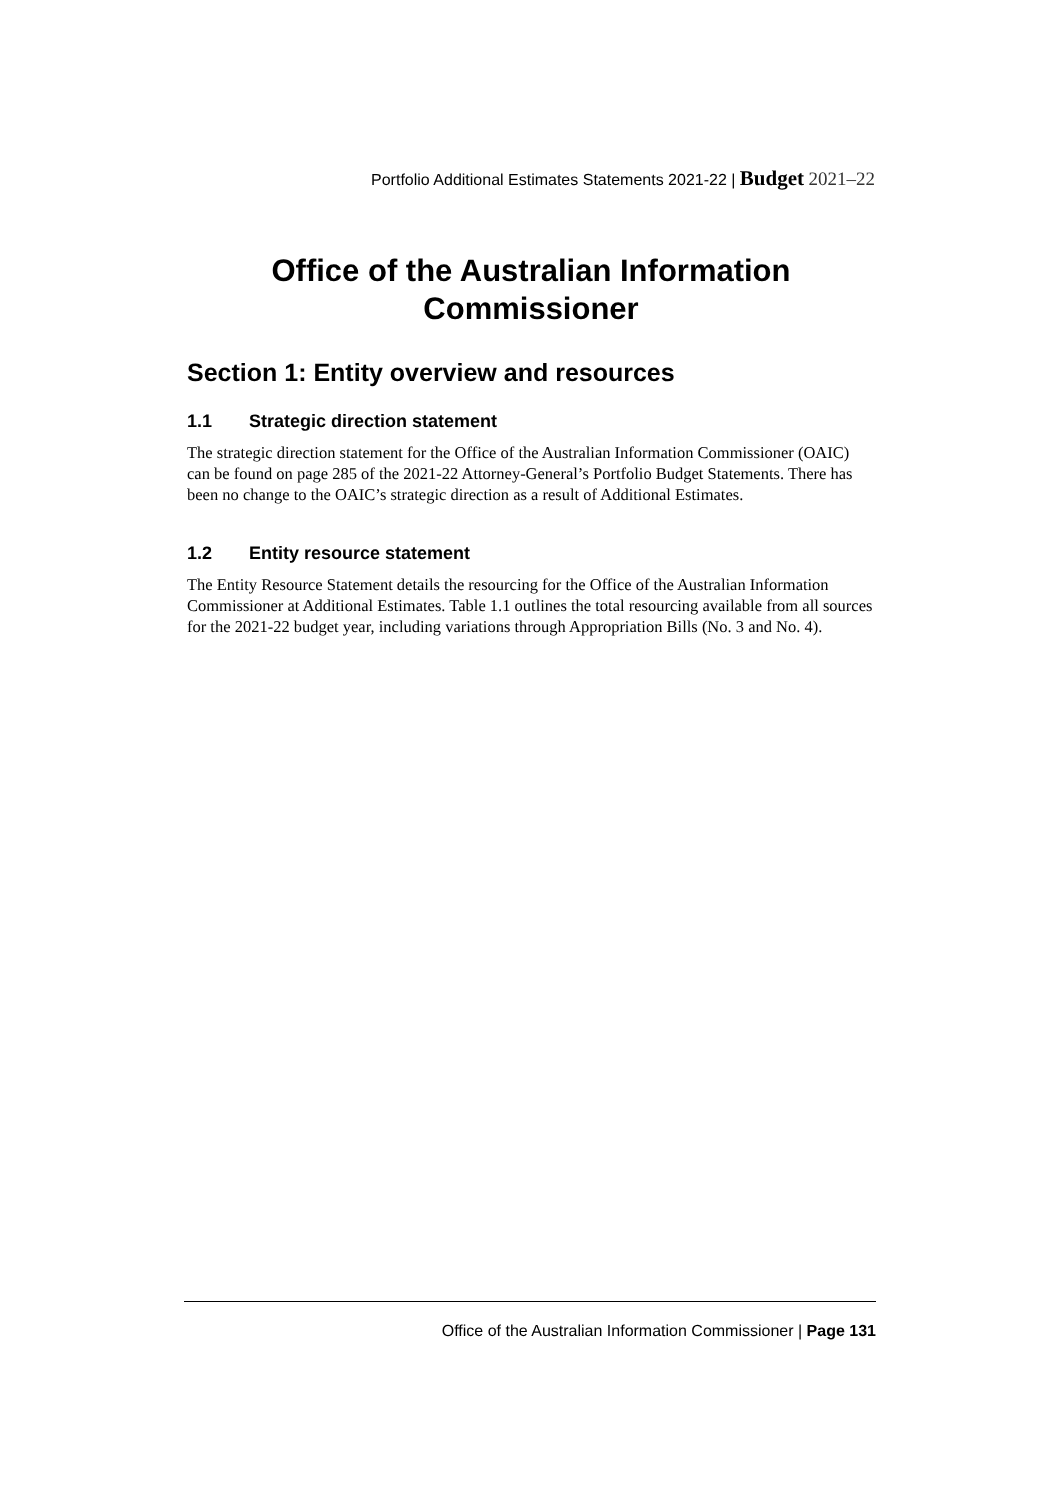Portfolio Additional Estimates Statements 2021-22 | Budget 2021–22
Office of the Australian Information Commissioner
Section 1: Entity overview and resources
1.1 Strategic direction statement
The strategic direction statement for the Office of the Australian Information Commissioner (OAIC) can be found on page 285 of the 2021-22 Attorney-General’s Portfolio Budget Statements. There has been no change to the OAIC’s strategic direction as a result of Additional Estimates.
1.2 Entity resource statement
The Entity Resource Statement details the resourcing for the Office of the Australian Information Commissioner at Additional Estimates. Table 1.1 outlines the total resourcing available from all sources for the 2021-22 budget year, including variations through Appropriation Bills (No. 3 and No. 4).
Office of the Australian Information Commissioner | Page 131